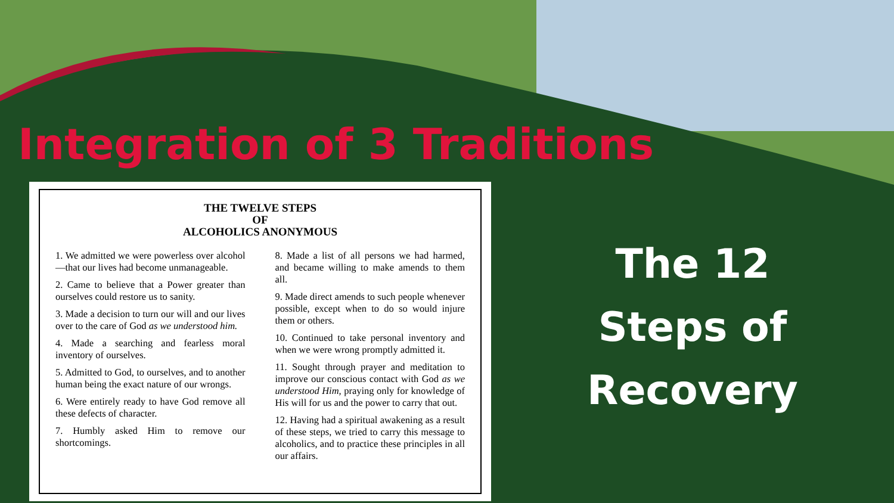Integration of 3 Traditions
THE TWELVE STEPS
OF
ALCOHOLICS ANONYMOUS
1. We admitted we were powerless over alcohol—that our lives had become unmanageable.
2. Came to believe that a Power greater than ourselves could restore us to sanity.
3. Made a decision to turn our will and our lives over to the care of God as we understood him.
4. Made a searching and fearless moral inventory of ourselves.
5. Admitted to God, to ourselves, and to another human being the exact nature of our wrongs.
6. Were entirely ready to have God remove all these defects of character.
7. Humbly asked Him to remove our shortcomings.
8. Made a list of all persons we had harmed, and became willing to make amends to them all.
9. Made direct amends to such people whenever possible, except when to do so would injure them or others.
10. Continued to take personal inventory and when we were wrong promptly admitted it.
11. Sought through prayer and meditation to improve our conscious contact with God as we understood Him, praying only for knowledge of His will for us and the power to carry that out.
12. Having had a spiritual awakening as a result of these steps, we tried to carry this message to alcoholics, and to practice these principles in all our affairs.
The 12
Steps of
Recovery